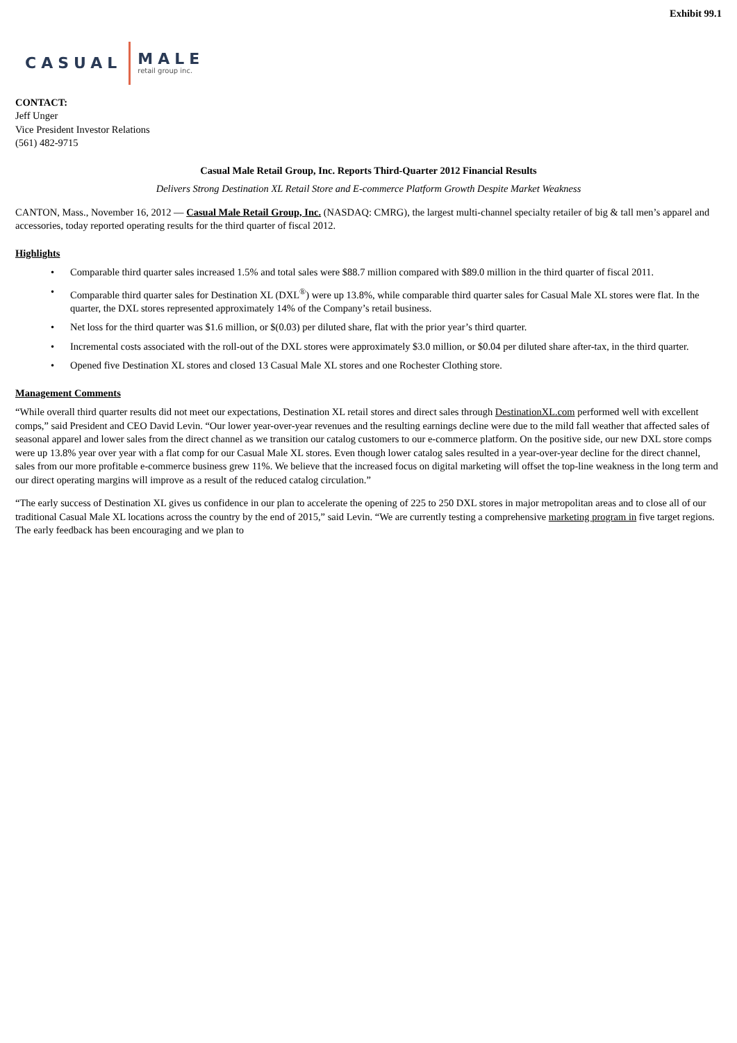Exhibit 99.1
CASUAL MALE
retail group inc.
CONTACT:
Jeff Unger
Vice President Investor Relations
(561) 482-9715
Casual Male Retail Group, Inc. Reports Third-Quarter 2012 Financial Results
Delivers Strong Destination XL Retail Store and E-commerce Platform Growth Despite Market Weakness
CANTON, Mass., November 16, 2012 — Casual Male Retail Group, Inc. (NASDAQ: CMRG), the largest multi-channel specialty retailer of big & tall men’s apparel and accessories, today reported operating results for the third quarter of fiscal 2012.
Highlights
• Comparable third quarter sales increased 1.5% and total sales were $88.7 million compared with $89.0 million in the third quarter of fiscal 2011.
• Comparable third quarter sales for Destination XL (DXL<sup>®</sup>) were up 13.8%, while comparable third quarter sales for Casual Male XL stores were flat. In the quarter, the DXL stores represented approximately 14% of the Company’s retail business.
• Net loss for the third quarter was $1.6 million, or $(0.03) per diluted share, flat with the prior year’s third quarter.
• Incremental costs associated with the roll-out of the DXL stores were approximately $3.0 million, or $0.04 per diluted share after-tax, in the third quarter.
• Opened five Destination XL stores and closed 13 Casual Male XL stores and one Rochester Clothing store.
Management Comments
“While overall third quarter results did not meet our expectations, Destination XL retail stores and direct sales through DestinationXL.com performed well with excellent comps,” said President and CEO David Levin. “Our lower year-over-year revenues and the resulting earnings decline were due to the mild fall weather that affected sales of seasonal apparel and lower sales from the direct channel as we transition our catalog customers to our e-commerce platform. On the positive side, our new DXL store comps were up 13.8% year over year with a flat comp for our Casual Male XL stores. Even though lower catalog sales resulted in a year-over-year decline for the direct channel, sales from our more profitable e-commerce business grew 11%. We believe that the increased focus on digital marketing will offset the top-line weakness in the long term and our direct operating margins will improve as a result of the reduced catalog circulation.”
“The early success of Destination XL gives us confidence in our plan to accelerate the opening of 225 to 250 DXL stores in major metropolitan areas and to close all of our traditional Casual Male XL locations across the country by the end of 2015,” said Levin. “We are currently testing a comprehensive marketing program in five target regions. The early feedback has been encouraging and we plan to